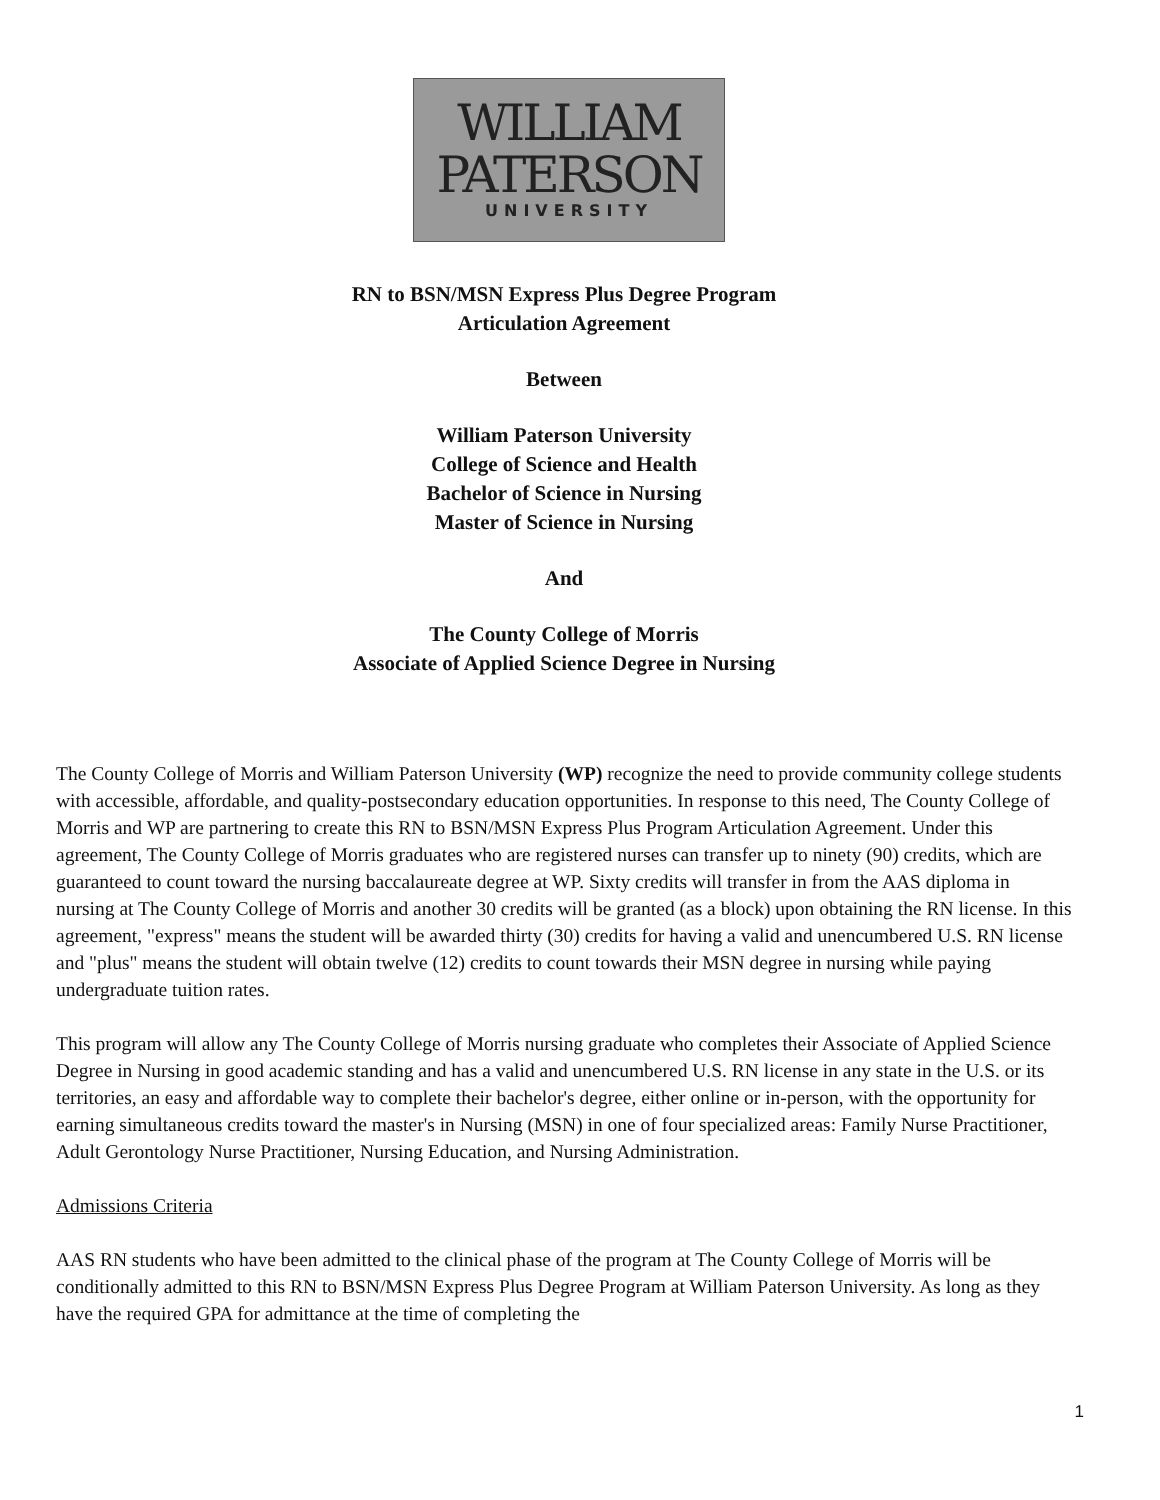WILLIAM
PATERSON
UNIVERSITY
RN to BSN/MSN Express Plus Degree Program
Articulation Agreement
Between
William Paterson University
College of Science and Health
Bachelor of Science in Nursing
Master of Science in Nursing
And
The County College of Morris
Associate of Applied Science Degree in Nursing
The County College of Morris and William Paterson University (WP) recognize the need to provide community college students with accessible, affordable, and quality-postsecondary education opportunities. In response to this need, The County College of Morris and WP are partnering to create this RN to BSN/MSN Express Plus Program Articulation Agreement. Under this agreement, The County College of Morris graduates who are registered nurses can transfer up to ninety (90) credits, which are guaranteed to count toward the nursing baccalaureate degree at WP. Sixty credits will transfer in from the AAS diploma in nursing at The County College of Morris and another 30 credits will be granted (as a block) upon obtaining the RN license. In this agreement, "express" means the student will be awarded thirty (30) credits for having a valid and unencumbered U.S. RN license and "plus" means the student will obtain twelve (12) credits to count towards their MSN degree in nursing while paying undergraduate tuition rates.
This program will allow any The County College of Morris nursing graduate who completes their Associate of Applied Science Degree in Nursing in good academic standing and has a valid and unencumbered U.S. RN license in any state in the U.S. or its territories, an easy and affordable way to complete their bachelor's degree, either online or in-person, with the opportunity for earning simultaneous credits toward the master's in Nursing (MSN) in one of four specialized areas: Family Nurse Practitioner, Adult Gerontology Nurse Practitioner, Nursing Education, and Nursing Administration.
Admissions Criteria
AAS RN students who have been admitted to the clinical phase of the program at The County College of Morris will be conditionally admitted to this RN to BSN/MSN Express Plus Degree Program at William Paterson University. As long as they have the required GPA for admittance at the time of completing the
1